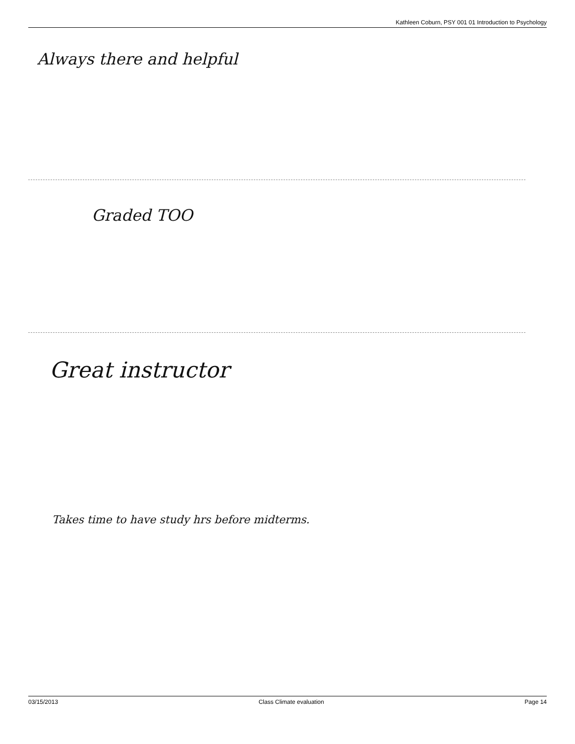Kathleen Coburn, PSY 001 01 Introduction to Psychology
Always there and helpful
Graded TOO
Great instructor
Takes time to have study hrs before midterms.
03/15/2013 Class Climate evaluation Page 14